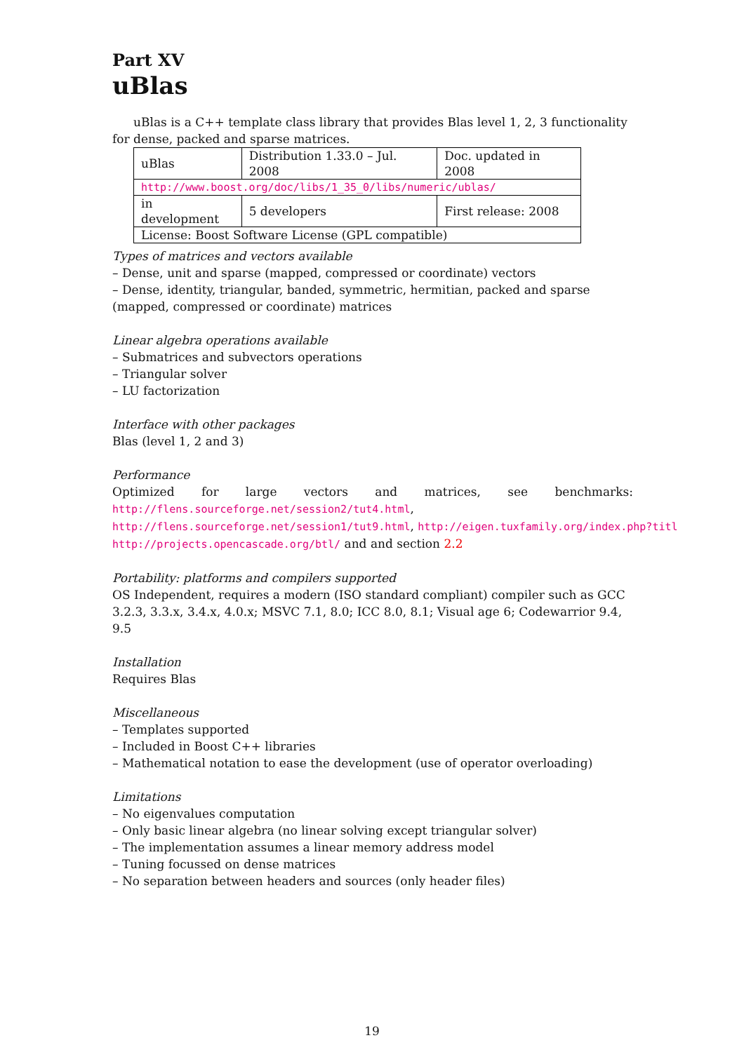Part XV
uBlas
uBlas is a C++ template class library that provides Blas level 1, 2, 3 functionality for dense, packed and sparse matrices.
| uBlas | Distribution 1.33.0 – Jul. 2008 | Doc. updated in 2008 |
| http://www.boost.org/doc/libs/1_35_0/libs/numeric/ublas/ | | |
| in development | 5 developers | First release: 2008 |
| License: Boost Software License (GPL compatible) | | |
Types of matrices and vectors available
– Dense, unit and sparse (mapped, compressed or coordinate) vectors
– Dense, identity, triangular, banded, symmetric, hermitian, packed and sparse (mapped, compressed or coordinate) matrices
Linear algebra operations available
– Submatrices and subvectors operations
– Triangular solver
– LU factorization
Interface with other packages
Blas (level 1, 2 and 3)
Performance
Optimized for large vectors and matrices, see benchmarks:
http://flens.sourceforge.net/session2/tut4.html,
http://flens.sourceforge.net/session1/tut9.html, http://eigen.tuxfamily.org/index.php?titl
http://projects.opencascade.org/btl/ and and section 2.2
Portability: platforms and compilers supported
OS Independent, requires a modern (ISO standard compliant) compiler such as GCC 3.2.3, 3.3.x, 3.4.x, 4.0.x; MSVC 7.1, 8.0; ICC 8.0, 8.1; Visual age 6; Codewarrior 9.4, 9.5
Installation
Requires Blas
Miscellaneous
– Templates supported
– Included in Boost C++ libraries
– Mathematical notation to ease the development (use of operator overloading)
Limitations
– No eigenvalues computation
– Only basic linear algebra (no linear solving except triangular solver)
– The implementation assumes a linear memory address model
– Tuning focussed on dense matrices
– No separation between headers and sources (only header files)
19